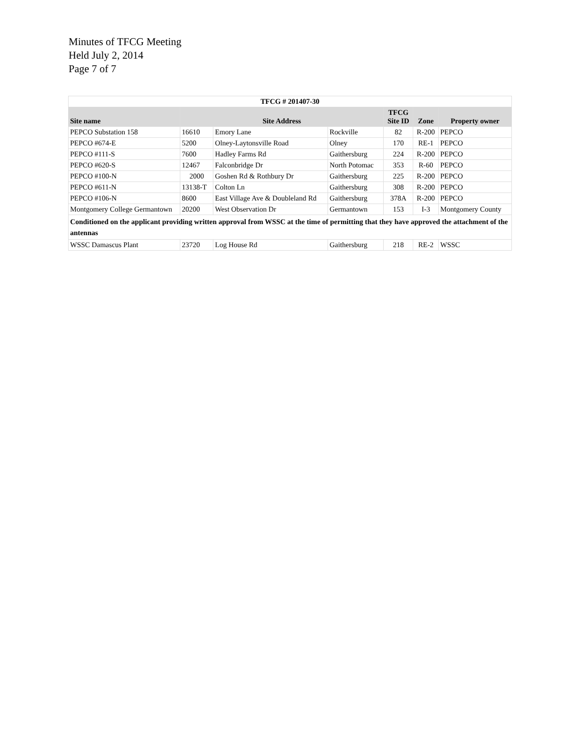Minutes of TFCG Meeting
Held July 2, 2014
Page 7 of 7
| TFCG # 201407-30 | | | | | | |
| Site name | Site Address | | | TFCG Site ID | Zone | Property owner |
| PEPCO Substation 158 | 16610 | Emory Lane | Rockville | 82 | R-200 | PEPCO |
| PEPCO #674-E | 5200 | Olney-Laytonsville Road | Olney | 170 | RE-1 | PEPCO |
| PEPCO #111-S | 7600 | Hadley Farms Rd | Gaithersburg | 224 | R-200 | PEPCO |
| PEPCO #620-S | 12467 | Falconbridge Dr | North Potomac | 353 | R-60 | PEPCO |
| PEPCO #100-N | 2000 | Goshen Rd & Rothbury Dr | Gaithersburg | 225 | R-200 | PEPCO |
| PEPCO #611-N | 13138-T | Colton Ln | Gaithersburg | 308 | R-200 | PEPCO |
| PEPCO #106-N | 8600 | East Village Ave & Doubleland Rd | Gaithersburg | 378A | R-200 | PEPCO |
| Montgomery College Germantown | 20200 | West Observation Dr | Germantown | 153 | I-3 | Montgomery County |
| Conditioned on the applicant providing written approval from WSSC at the time of permitting that they have approved the attachment of the antennas | | | | | | |
| WSSC Damascus Plant | 23720 | Log House Rd | Gaithersburg | 218 | RE-2 | WSSC |